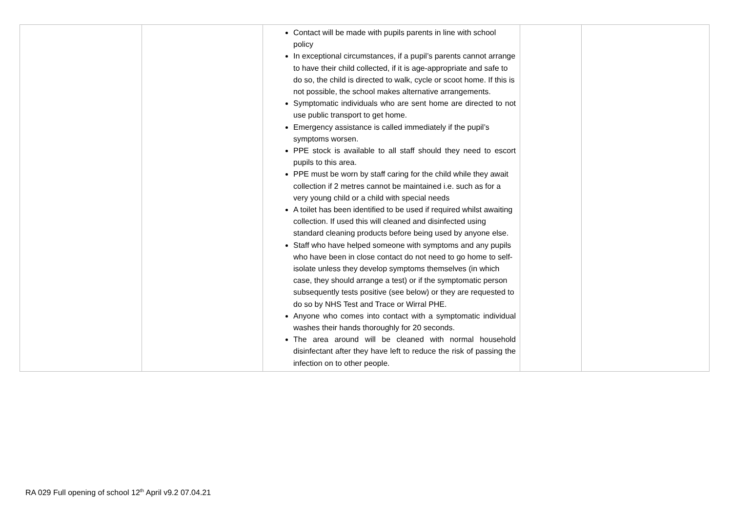| | | Contact will be made with pupils parents in line with school policy In exceptional circumstances, if a pupil’s parents cannot arrange to have their child collected, if it is age-appropriate and safe to do so, the child is directed to walk, cycle or scoot home. If this is not possible, the school makes alternative arrangements. Symptomatic individuals who are sent home are directed to not use public transport to get home. Emergency assistance is called immediately if the pupil’s symptoms worsen. PPE stock is available to all staff should they need to escort pupils to this area. PPE must be worn by staff caring for the child while they await collection if 2 metres cannot be maintained i.e. such as for a very young child or a child with special needs A toilet has been identified to be used if required whilst awaiting collection. If used this will cleaned and disinfected using standard cleaning products before being used by anyone else. Staff who have helped someone with symptoms and any pupils who have been in close contact do not need to go home to self-isolate unless they develop symptoms themselves (in which case, they should arrange a test) or if the symptomatic person subsequently tests positive (see below) or they are requested to do so by NHS Test and Trace or Wirral PHE. Anyone who comes into contact with a symptomatic individual washes their hands thoroughly for 20 seconds. The area around will be cleaned with normal household disinfectant after they have left to reduce the risk of passing the infection on to other people. | | |
RA 029 Full opening of school 12<sup>th</sup> April v9.2 07.04.21